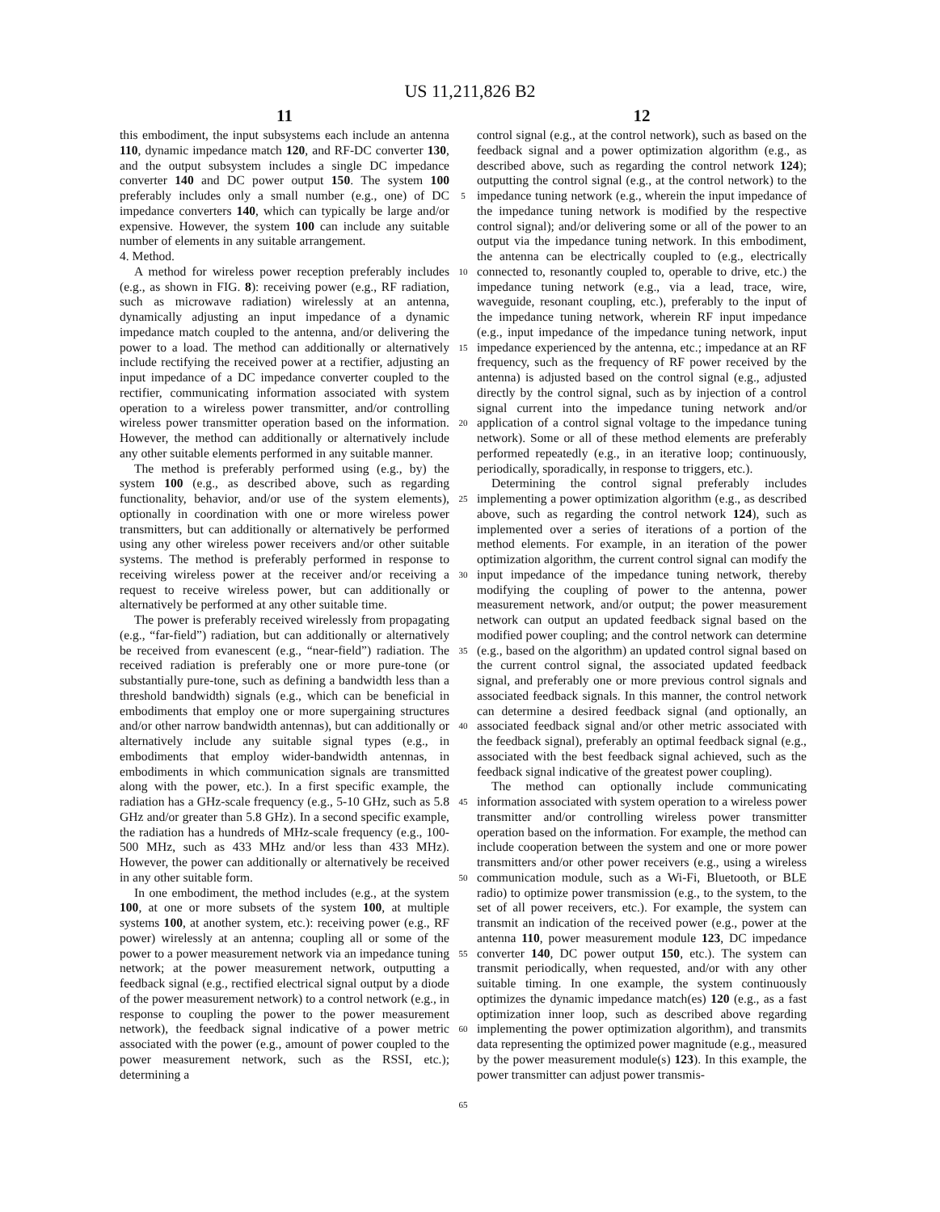US 11,211,826 B2
11
this embodiment, the input subsystems each include an antenna 110, dynamic impedance match 120, and RF-DC converter 130, and the output subsystem includes a single DC impedance converter 140 and DC power output 150. The system 100 preferably includes only a small number (e.g., one) of DC impedance converters 140, which can typically be large and/or expensive. However, the system 100 can include any suitable number of elements in any suitable arrangement.
4. Method.
A method for wireless power reception preferably includes (e.g., as shown in FIG. 8): receiving power (e.g., RF radiation, such as microwave radiation) wirelessly at an antenna, dynamically adjusting an input impedance of a dynamic impedance match coupled to the antenna, and/or delivering the power to a load. The method can additionally or alternatively include rectifying the received power at a rectifier, adjusting an input impedance of a DC impedance converter coupled to the rectifier, communicating information associated with system operation to a wireless power transmitter, and/or controlling wireless power transmitter operation based on the information. However, the method can additionally or alternatively include any other suitable elements performed in any suitable manner.
The method is preferably performed using (e.g., by) the system 100 (e.g., as described above, such as regarding functionality, behavior, and/or use of the system elements), optionally in coordination with one or more wireless power transmitters, but can additionally or alternatively be performed using any other wireless power receivers and/or other suitable systems. The method is preferably performed in response to receiving wireless power at the receiver and/or receiving a request to receive wireless power, but can additionally or alternatively be performed at any other suitable time.
The power is preferably received wirelessly from propagating (e.g., “far-field”) radiation, but can additionally or alternatively be received from evanescent (e.g., “near-field”) radiation. The received radiation is preferably one or more pure-tone (or substantially pure-tone, such as defining a bandwidth less than a threshold bandwidth) signals (e.g., which can be beneficial in embodiments that employ one or more supergaining structures and/or other narrow bandwidth antennas), but can additionally or alternatively include any suitable signal types (e.g., in embodiments that employ wider-bandwidth antennas, in embodiments in which communication signals are transmitted along with the power, etc.). In a first specific example, the radiation has a GHz-scale frequency (e.g., 5-10 GHz, such as 5.8 GHz and/or greater than 5.8 GHz). In a second specific example, the radiation has a hundreds of MHz-scale frequency (e.g., 100-500 MHz, such as 433 MHz and/or less than 433 MHz). However, the power can additionally or alternatively be received in any other suitable form.
In one embodiment, the method includes (e.g., at the system 100, at one or more subsets of the system 100, at multiple systems 100, at another system, etc.): receiving power (e.g., RF power) wirelessly at an antenna; coupling all or some of the power to a power measurement network via an impedance tuning network; at the power measurement network, outputting a feedback signal (e.g., rectified electrical signal output by a diode of the power measurement network) to a control network (e.g., in response to coupling the power to the power measurement network), the feedback signal indicative of a power metric associated with the power (e.g., amount of power coupled to the power measurement network, such as the RSSI, etc.); determining a
5
10
15
20
25
30
35
40
45
50
55
60
65
12
control signal (e.g., at the control network), such as based on the feedback signal and a power optimization algorithm (e.g., as described above, such as regarding the control network 124); outputting the control signal (e.g., at the control network) to the impedance tuning network (e.g., wherein the input impedance of the impedance tuning network is modified by the respective control signal); and/or delivering some or all of the power to an output via the impedance tuning network. In this embodiment, the antenna can be electrically coupled to (e.g., electrically connected to, resonantly coupled to, operable to drive, etc.) the impedance tuning network (e.g., via a lead, trace, wire, waveguide, resonant coupling, etc.), preferably to the input of the impedance tuning network, wherein RF input impedance (e.g., input impedance of the impedance tuning network, input impedance experienced by the antenna, etc.; impedance at an RF frequency, such as the frequency of RF power received by the antenna) is adjusted based on the control signal (e.g., adjusted directly by the control signal, such as by injection of a control signal current into the impedance tuning network and/or application of a control signal voltage to the impedance tuning network). Some or all of these method elements are preferably performed repeatedly (e.g., in an iterative loop; continuously, periodically, sporadically, in response to triggers, etc.).
Determining the control signal preferably includes implementing a power optimization algorithm (e.g., as described above, such as regarding the control network 124), such as implemented over a series of iterations of a portion of the method elements. For example, in an iteration of the power optimization algorithm, the current control signal can modify the input impedance of the impedance tuning network, thereby modifying the coupling of power to the antenna, power measurement network, and/or output; the power measurement network can output an updated feedback signal based on the modified power coupling; and the control network can determine (e.g., based on the algorithm) an updated control signal based on the current control signal, the associated updated feedback signal, and preferably one or more previous control signals and associated feedback signals. In this manner, the control network can determine a desired feedback signal (and optionally, an associated feedback signal and/or other metric associated with the feedback signal), preferably an optimal feedback signal (e.g., associated with the best feedback signal achieved, such as the feedback signal indicative of the greatest power coupling).
The method can optionally include communicating information associated with system operation to a wireless power transmitter and/or controlling wireless power transmitter operation based on the information. For example, the method can include cooperation between the system and one or more power transmitters and/or other power receivers (e.g., using a wireless communication module, such as a Wi-Fi, Bluetooth, or BLE radio) to optimize power transmission (e.g., to the system, to the set of all power receivers, etc.). For example, the system can transmit an indication of the received power (e.g., power at the antenna 110, power measurement module 123, DC impedance converter 140, DC power output 150, etc.). The system can transmit periodically, when requested, and/or with any other suitable timing. In one example, the system continuously optimizes the dynamic impedance match(es) 120 (e.g., as a fast optimization inner loop, such as described above regarding implementing the power optimization algorithm), and transmits data representing the optimized power magnitude (e.g., measured by the power measurement module(s) 123). In this example, the power transmitter can adjust power transmis-